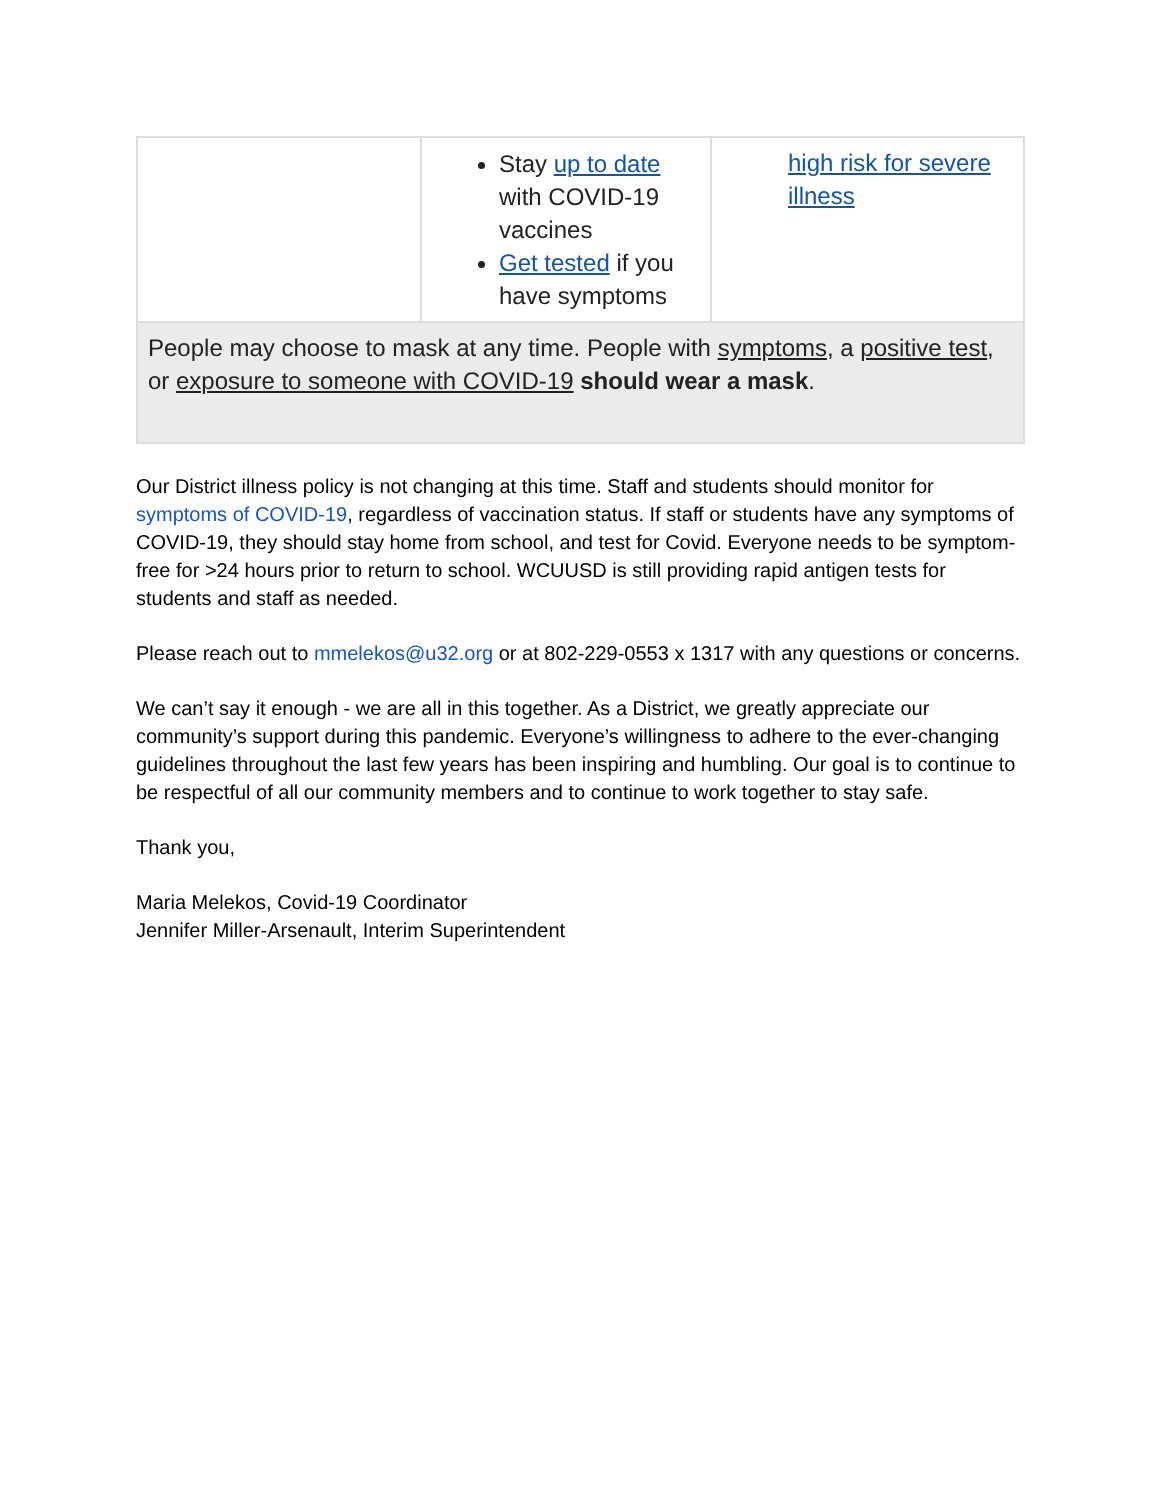| | Stay up to date with COVID-19 vaccines Get tested if you have symptoms | high risk for severe illness |
| People may choose to mask at any time. People with symptoms , a positive test , or exposure to someone with COVID-19 should wear a mask . | | |
Our District illness policy is not changing at this time. Staff and students should monitor for symptoms of COVID-19, regardless of vaccination status. If staff or students have any symptoms of COVID-19, they should stay home from school, and test for Covid. Everyone needs to be symptom-free for >24 hours prior to return to school. WCUUSD is still providing rapid antigen tests for students and staff as needed.
Please reach out to mmelekos@u32.org or at 802-229-0553 x 1317 with any questions or concerns.
We can’t say it enough - we are all in this together. As a District, we greatly appreciate our community’s support during this pandemic. Everyone’s willingness to adhere to the ever-changing guidelines throughout the last few years has been inspiring and humbling. Our goal is to continue to be respectful of all our community members and to continue to work together to stay safe.
Thank you,
Maria Melekos, Covid-19 Coordinator
Jennifer Miller-Arsenault, Interim Superintendent